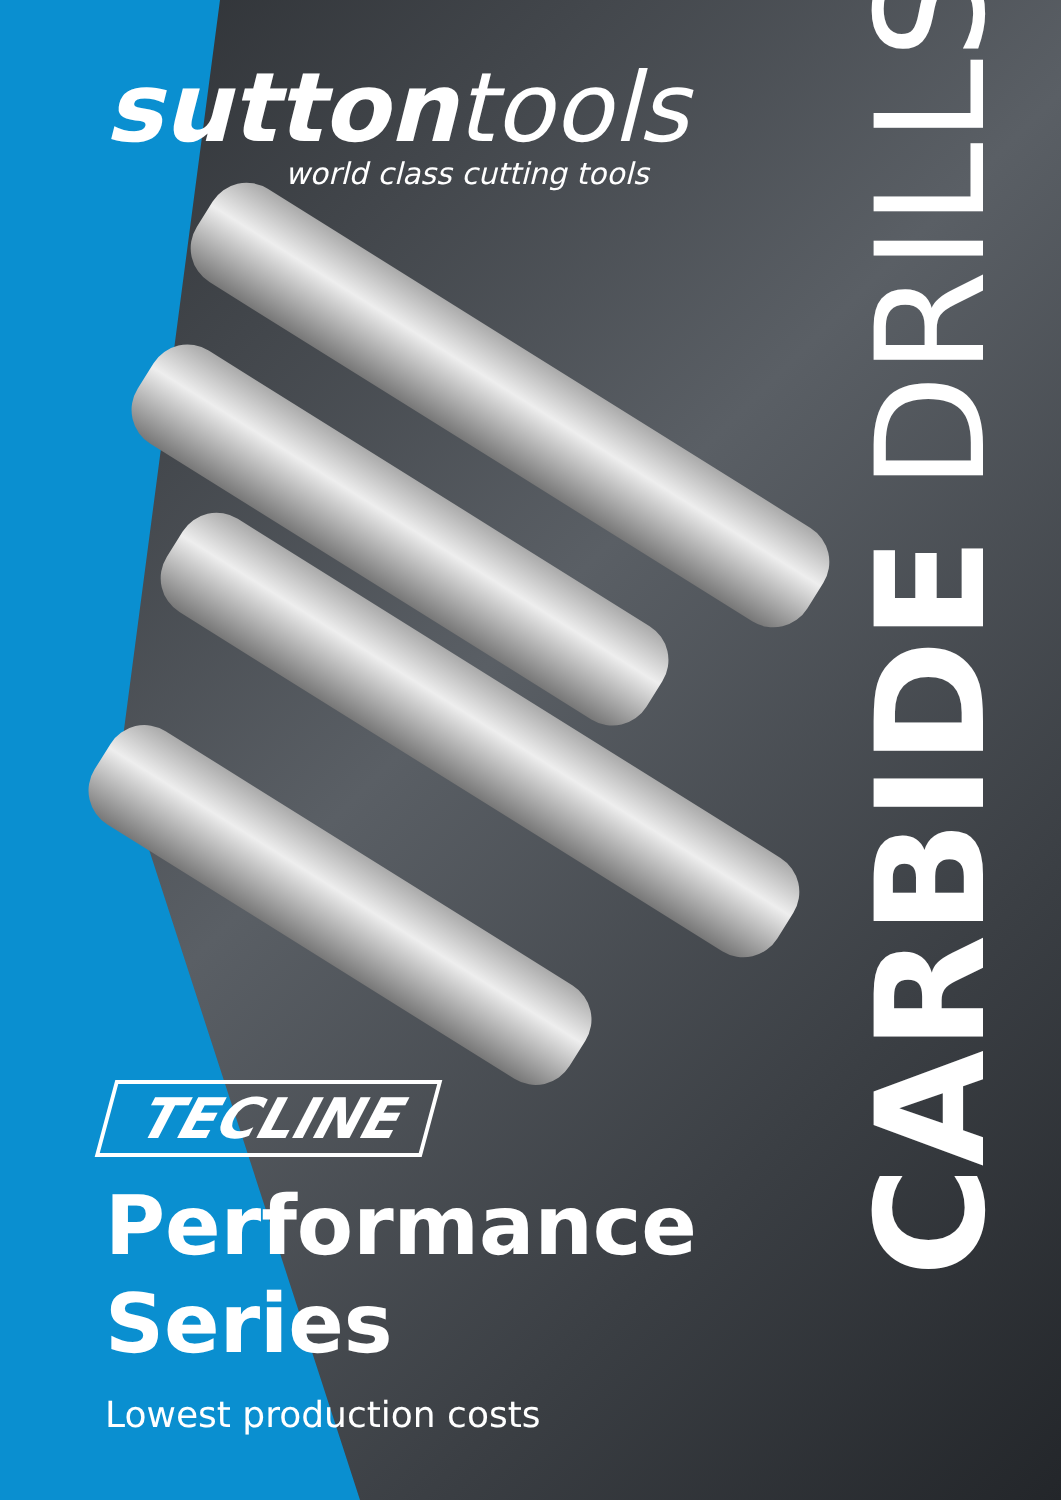suttontools
world class cutting tools
CARBIDE DRILLS
TECLINE
Performance
Series
Lowest production costs